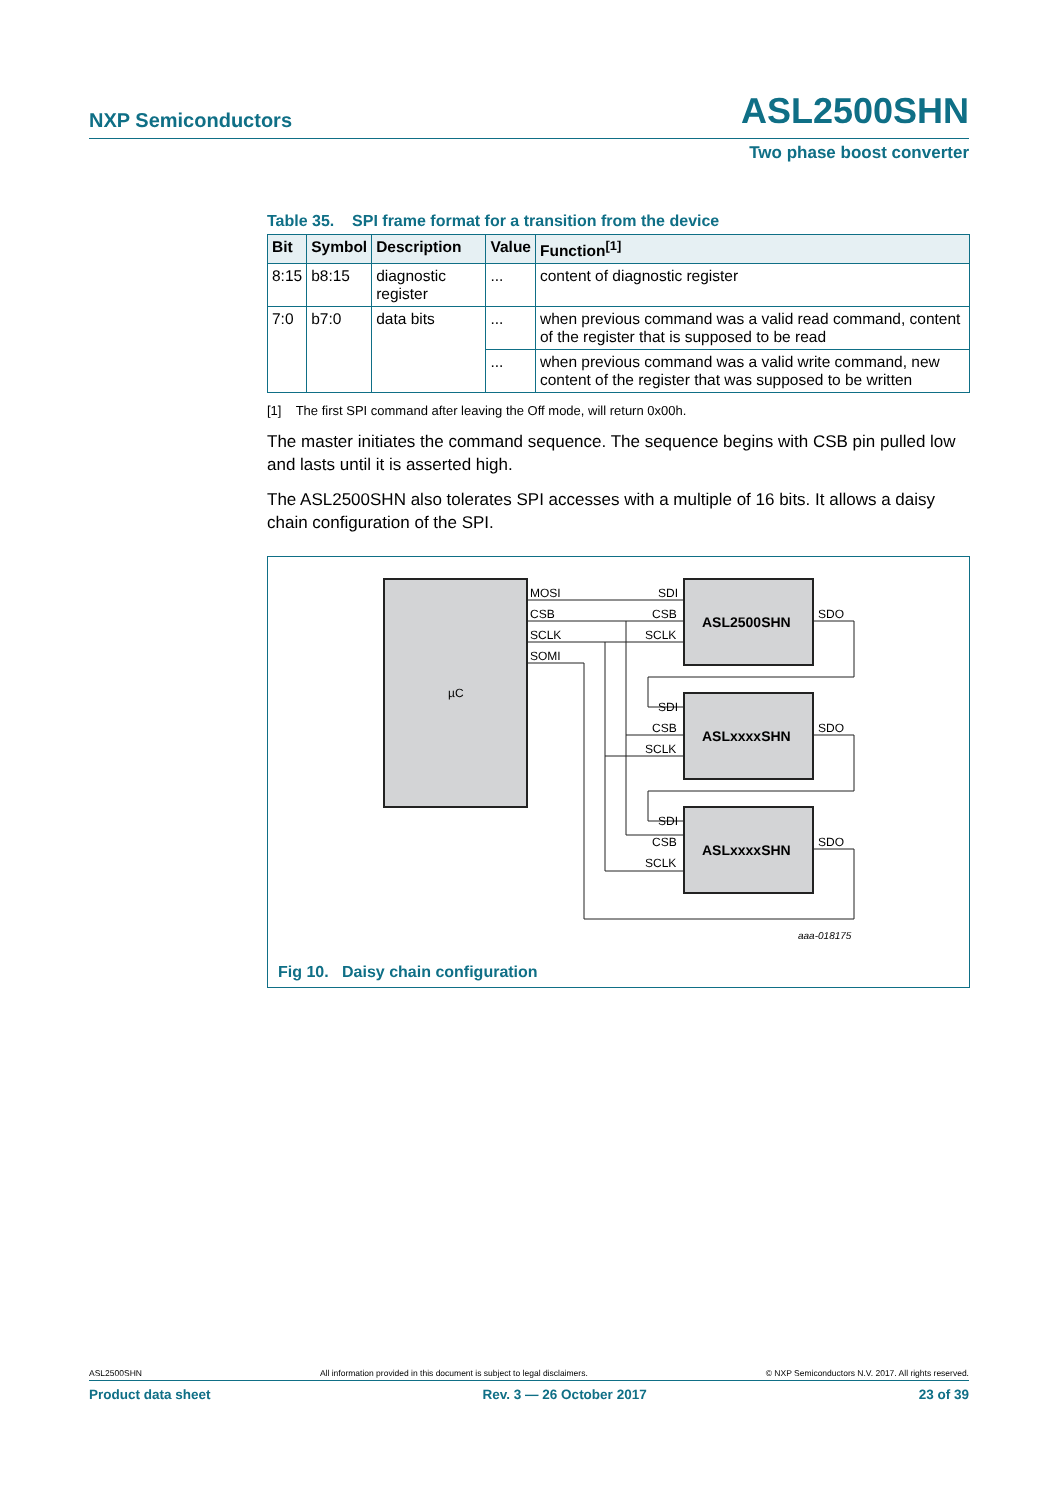NXP Semiconductors
ASL2500SHN
Two phase boost converter
Table 35. SPI frame format for a transition from the device
| Bit | Symbol | Description | Value | Function<sup>[1]</sup> |
| --- | --- | --- | --- | --- |
| 8:15 | b8:15 | diagnostic register | ... | content of diagnostic register |
| 7:0 | b7:0 | data bits | ... | when previous command was a valid read command, content of the register that is supposed to be read |
| | | | ... | when previous command was a valid write command, new content of the register that was supposed to be written |
[1] The first SPI command after leaving the Off mode, will return 0x00h.
The master initiates the command sequence. The sequence begins with CSB pin pulled low and lasts until it is asserted high.
The ASL2500SHN also tolerates SPI accesses with a multiple of 16 bits. It allows a daisy chain configuration of the SPI.
µC
ASL2500SHN
ASLxxxxSHN
ASLxxxxSHN
MOSI
CSB
SCLK
SOMI
SDI
CSB
SCLK
SDO
SDI
CSB
SCLK
SDO
SDI
CSB
SCLK
SDO
aaa-018175
Fig 10. Daisy chain configuration
ASL2500SHN All information provided in this document is subject to legal disclaimers. © NXP Semiconductors N.V. 2017. All rights reserved.
Product data sheet Rev. 3 — 26 October 2017 23 of 39